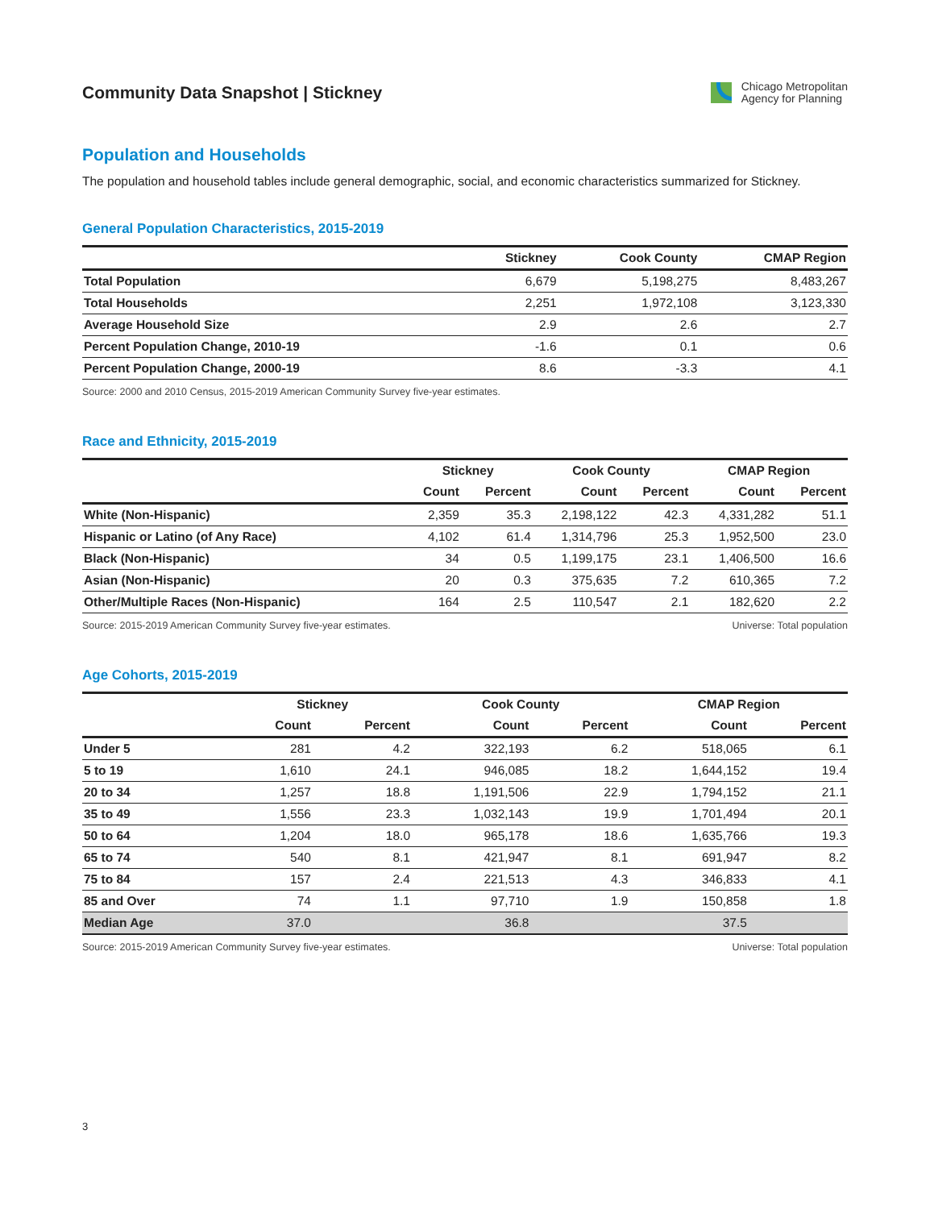Community Data Snapshot | Stickney
Chicago Metropolitan
Agency for Planning
Population and Households
The population and household tables include general demographic, social, and economic characteristics summarized for Stickney.
General Population Characteristics, 2015-2019
| | Stickney | Cook County | CMAP Region |
| --- | --- | --- | --- |
| Total Population | 6,679 | 5,198,275 | 8,483,267 |
| Total Households | 2,251 | 1,972,108 | 3,123,330 |
| Average Household Size | 2.9 | 2.6 | 2.7 |
| Percent Population Change, 2010-19 | -1.6 | 0.1 | 0.6 |
| Percent Population Change, 2000-19 | 8.6 | -3.3 | 4.1 |
Source: 2000 and 2010 Census, 2015-2019 American Community Survey five-year estimates.
Race and Ethnicity, 2015-2019
| | Stickney | | Cook County | | CMAP Region | |
| --- | --- | --- | --- | --- | --- | --- |
| | Count | Percent | Count | Percent | Count | Percent |
| White (Non-Hispanic) | 2,359 | 35.3 | 2,198,122 | 42.3 | 4,331,282 | 51.1 |
| Hispanic or Latino (of Any Race) | 4,102 | 61.4 | 1,314,796 | 25.3 | 1,952,500 | 23.0 |
| Black (Non-Hispanic) | 34 | 0.5 | 1,199,175 | 23.1 | 1,406,500 | 16.6 |
| Asian (Non-Hispanic) | 20 | 0.3 | 375,635 | 7.2 | 610,365 | 7.2 |
| Other/Multiple Races (Non-Hispanic) | 164 | 2.5 | 110,547 | 2.1 | 182,620 | 2.2 |
Source: 2015-2019 American Community Survey five-year estimates. Universe: Total population
Age Cohorts, 2015-2019
| | Stickney | | Cook County | | CMAP Region | |
| --- | --- | --- | --- | --- | --- | --- |
| | Count | Percent | Count | Percent | Count | Percent |
| Under 5 | 281 | 4.2 | 322,193 | 6.2 | 518,065 | 6.1 |
| 5 to 19 | 1,610 | 24.1 | 946,085 | 18.2 | 1,644,152 | 19.4 |
| 20 to 34 | 1,257 | 18.8 | 1,191,506 | 22.9 | 1,794,152 | 21.1 |
| 35 to 49 | 1,556 | 23.3 | 1,032,143 | 19.9 | 1,701,494 | 20.1 |
| 50 to 64 | 1,204 | 18.0 | 965,178 | 18.6 | 1,635,766 | 19.3 |
| 65 to 74 | 540 | 8.1 | 421,947 | 8.1 | 691,947 | 8.2 |
| 75 to 84 | 157 | 2.4 | 221,513 | 4.3 | 346,833 | 4.1 |
| 85 and Over | 74 | 1.1 | 97,710 | 1.9 | 150,858 | 1.8 |
| Median Age | 37.0 | | 36.8 | | 37.5 | |
Source: 2015-2019 American Community Survey five-year estimates. Universe: Total population
3